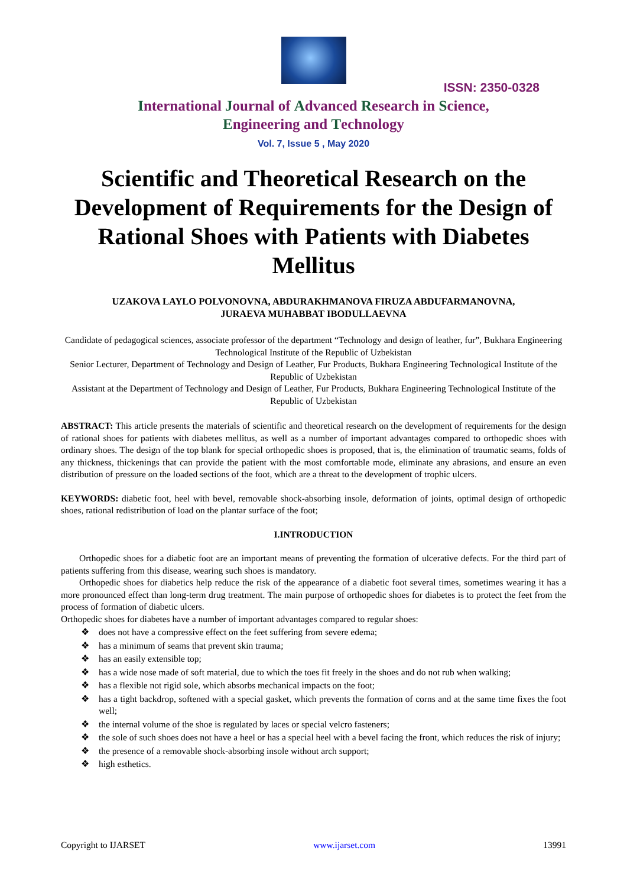ISSN: 2350-0328
International Journal of Advanced Research in Science,
Engineering and Technology
Vol. 7, Issue 5 , May 2020
Scientific and Theoretical Research on the Development of Requirements for the Design of Rational Shoes with Patients with Diabetes Mellitus
UZAKOVA LAYLO POLVONOVNA, ABDURAKHMANOVA FIRUZA ABDUFARMANOVNA,
JURAEVA MUHABBAT IBODULLAEVNA
Candidate of pedagogical sciences, associate professor of the department “Technology and design of leather, fur”, Bukhara Engineering Technological Institute of the Republic of Uzbekistan
Senior Lecturer, Department of Technology and Design of Leather, Fur Products, Bukhara Engineering Technological Institute of the Republic of Uzbekistan
Assistant at the Department of Technology and Design of Leather, Fur Products, Bukhara Engineering Technological Institute of the Republic of Uzbekistan
ABSTRACT: This article presents the materials of scientific and theoretical research on the development of requirements for the design of rational shoes for patients with diabetes mellitus, as well as a number of important advantages compared to orthopedic shoes with ordinary shoes. The design of the top blank for special orthopedic shoes is proposed, that is, the elimination of traumatic seams, folds of any thickness, thickenings that can provide the patient with the most comfortable mode, eliminate any abrasions, and ensure an even distribution of pressure on the loaded sections of the foot, which are a threat to the development of trophic ulcers.
KEYWORDS: diabetic foot, heel with bevel, removable shock-absorbing insole, deformation of joints, optimal design of orthopedic shoes, rational redistribution of load on the plantar surface of the foot;
I.INTRODUCTION
Orthopedic shoes for a diabetic foot are an important means of preventing the formation of ulcerative defects. For the third part of patients suffering from this disease, wearing such shoes is mandatory.
Orthopedic shoes for diabetics help reduce the risk of the appearance of a diabetic foot several times, sometimes wearing it has a more pronounced effect than long-term drug treatment. The main purpose of orthopedic shoes for diabetes is to protect the feet from the process of formation of diabetic ulcers.
Orthopedic shoes for diabetes have a number of important advantages compared to regular shoes:
❖ does not have a compressive effect on the feet suffering from severe edema;
❖ has a minimum of seams that prevent skin trauma;
❖ has an easily extensible top;
❖ has a wide nose made of soft material, due to which the toes fit freely in the shoes and do not rub when walking;
❖ has a flexible not rigid sole, which absorbs mechanical impacts on the foot;
❖ has a tight backdrop, softened with a special gasket, which prevents the formation of corns and at the same time fixes the foot well;
❖ the internal volume of the shoe is regulated by laces or special velcro fasteners;
❖ the sole of such shoes does not have a heel or has a special heel with a bevel facing the front, which reduces the risk of injury;
❖ the presence of a removable shock-absorbing insole without arch support;
❖ high esthetics.
Copyright to IJARSET www.ijarset.com 13991